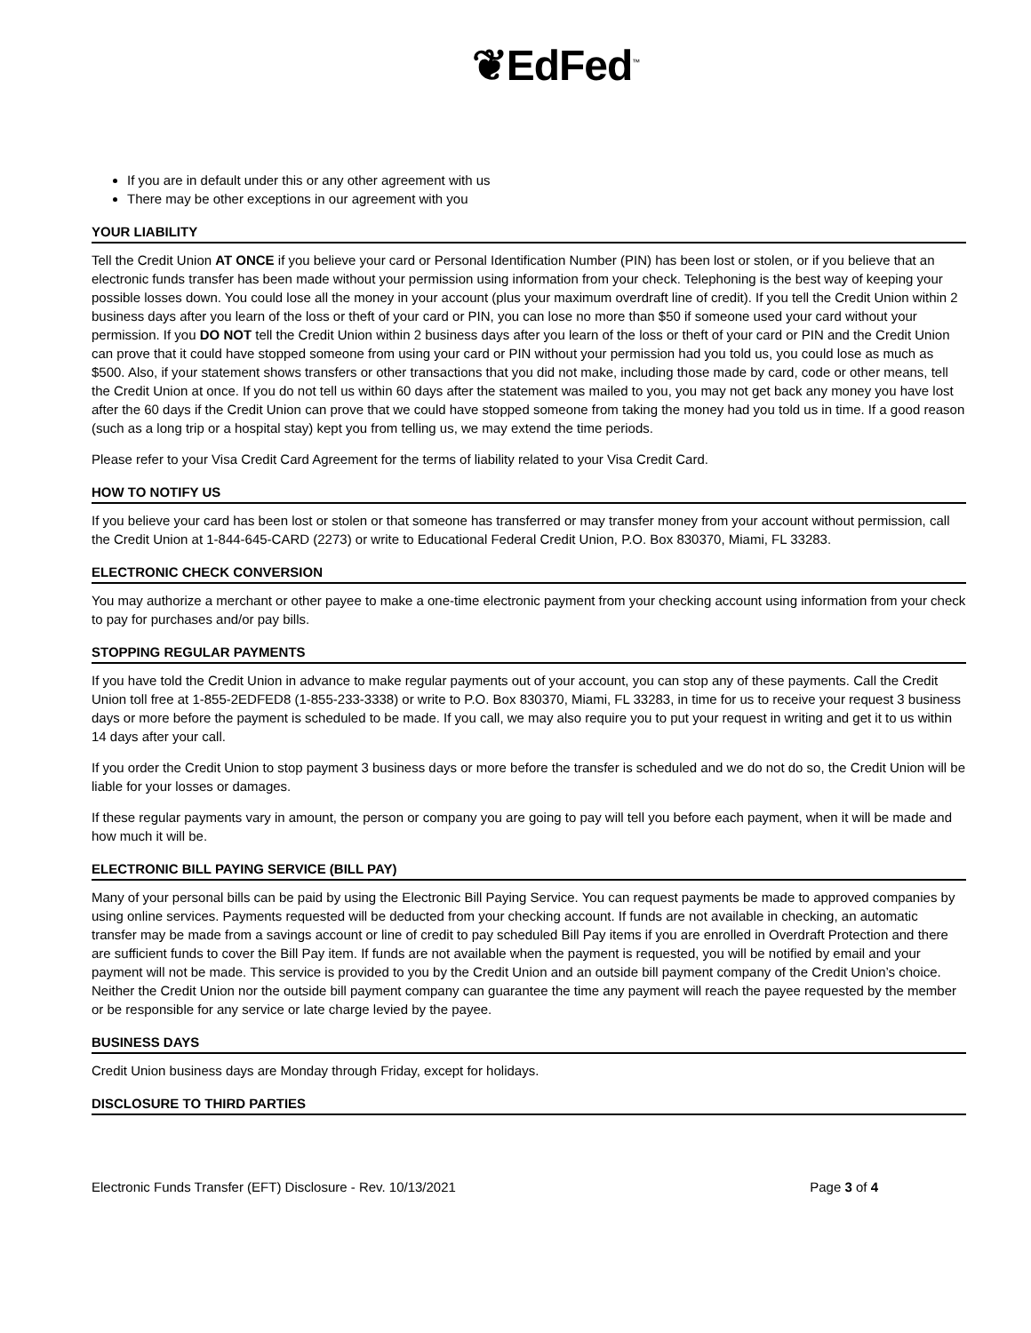❦EdFed<sup>™</sup>
If you are in default under this or any other agreement with us
There may be other exceptions in our agreement with you
YOUR LIABILITY
Tell the Credit Union AT ONCE if you believe your card or Personal Identification Number (PIN) has been lost or stolen, or if you believe that an electronic funds transfer has been made without your permission using information from your check. Telephoning is the best way of keeping your possible losses down. You could lose all the money in your account (plus your maximum overdraft line of credit). If you tell the Credit Union within 2 business days after you learn of the loss or theft of your card or PIN, you can lose no more than $50 if someone used your card without your permission. If you DO NOT tell the Credit Union within 2 business days after you learn of the loss or theft of your card or PIN and the Credit Union can prove that it could have stopped someone from using your card or PIN without your permission had you told us, you could lose as much as $500. Also, if your statement shows transfers or other transactions that you did not make, including those made by card, code or other means, tell the Credit Union at once. If you do not tell us within 60 days after the statement was mailed to you, you may not get back any money you have lost after the 60 days if the Credit Union can prove that we could have stopped someone from taking the money had you told us in time. If a good reason (such as a long trip or a hospital stay) kept you from telling us, we may extend the time periods.
Please refer to your Visa Credit Card Agreement for the terms of liability related to your Visa Credit Card.
HOW TO NOTIFY US
If you believe your card has been lost or stolen or that someone has transferred or may transfer money from your account without permission, call the Credit Union at 1-844-645-CARD (2273) or write to Educational Federal Credit Union, P.O. Box 830370, Miami, FL 33283.
ELECTRONIC CHECK CONVERSION
You may authorize a merchant or other payee to make a one-time electronic payment from your checking account using information from your check to pay for purchases and/or pay bills.
STOPPING REGULAR PAYMENTS
If you have told the Credit Union in advance to make regular payments out of your account, you can stop any of these payments. Call the Credit Union toll free at 1-855-2EDFED8 (1-855-233-3338) or write to P.O. Box 830370, Miami, FL 33283, in time for us to receive your request 3 business days or more before the payment is scheduled to be made. If you call, we may also require you to put your request in writing and get it to us within 14 days after your call.
If you order the Credit Union to stop payment 3 business days or more before the transfer is scheduled and we do not do so, the Credit Union will be liable for your losses or damages.
If these regular payments vary in amount, the person or company you are going to pay will tell you before each payment, when it will be made and how much it will be.
ELECTRONIC BILL PAYING SERVICE (BILL PAY)
Many of your personal bills can be paid by using the Electronic Bill Paying Service. You can request payments be made to approved companies by using online services. Payments requested will be deducted from your checking account. If funds are not available in checking, an automatic transfer may be made from a savings account or line of credit to pay scheduled Bill Pay items if you are enrolled in Overdraft Protection and there are sufficient funds to cover the Bill Pay item. If funds are not available when the payment is requested, you will be notified by email and your payment will not be made. This service is provided to you by the Credit Union and an outside bill payment company of the Credit Union’s choice. Neither the Credit Union nor the outside bill payment company can guarantee the time any payment will reach the payee requested by the member or be responsible for any service or late charge levied by the payee.
BUSINESS DAYS
Credit Union business days are Monday through Friday, except for holidays.
DISCLOSURE TO THIRD PARTIES
Electronic Funds Transfer (EFT) Disclosure - Rev. 10/13/2021 Page 3 of 4